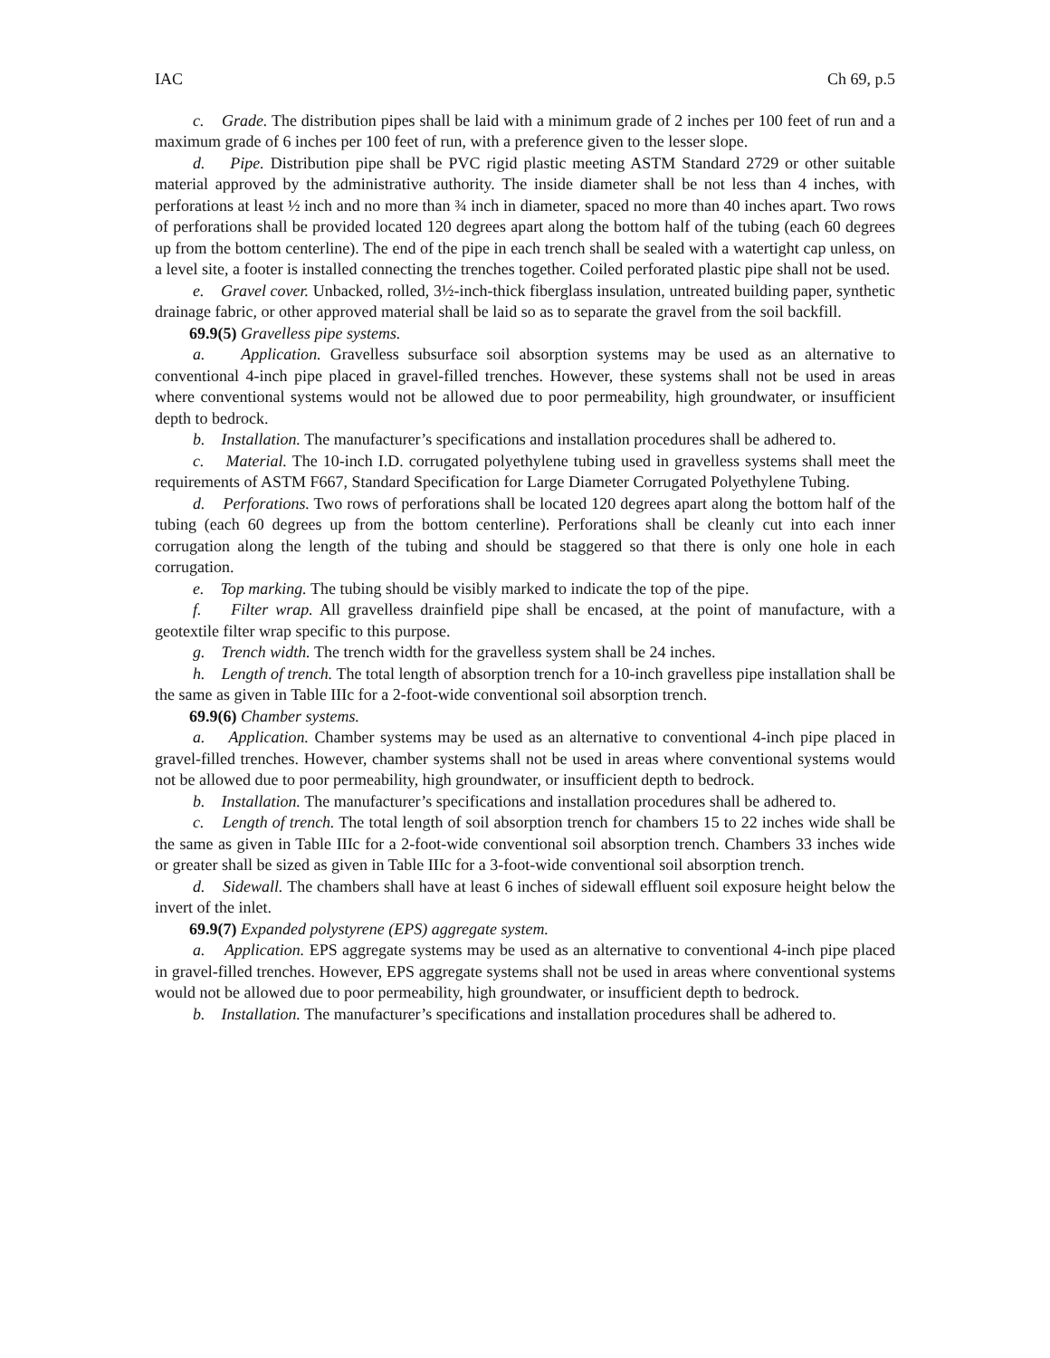IAC Ch 69, p.5
c. Grade. The distribution pipes shall be laid with a minimum grade of 2 inches per 100 feet of run and a maximum grade of 6 inches per 100 feet of run, with a preference given to the lesser slope.
d. Pipe. Distribution pipe shall be PVC rigid plastic meeting ASTM Standard 2729 or other suitable material approved by the administrative authority. The inside diameter shall be not less than 4 inches, with perforations at least ½ inch and no more than ¾ inch in diameter, spaced no more than 40 inches apart. Two rows of perforations shall be provided located 120 degrees apart along the bottom half of the tubing (each 60 degrees up from the bottom centerline). The end of the pipe in each trench shall be sealed with a watertight cap unless, on a level site, a footer is installed connecting the trenches together. Coiled perforated plastic pipe shall not be used.
e. Gravel cover. Unbacked, rolled, 3½-inch-thick fiberglass insulation, untreated building paper, synthetic drainage fabric, or other approved material shall be laid so as to separate the gravel from the soil backfill.
69.9(5) Gravelless pipe systems.
a. Application. Gravelless subsurface soil absorption systems may be used as an alternative to conventional 4-inch pipe placed in gravel-filled trenches. However, these systems shall not be used in areas where conventional systems would not be allowed due to poor permeability, high groundwater, or insufficient depth to bedrock.
b. Installation. The manufacturer’s specifications and installation procedures shall be adhered to.
c. Material. The 10-inch I.D. corrugated polyethylene tubing used in gravelless systems shall meet the requirements of ASTM F667, Standard Specification for Large Diameter Corrugated Polyethylene Tubing.
d. Perforations. Two rows of perforations shall be located 120 degrees apart along the bottom half of the tubing (each 60 degrees up from the bottom centerline). Perforations shall be cleanly cut into each inner corrugation along the length of the tubing and should be staggered so that there is only one hole in each corrugation.
e. Top marking. The tubing should be visibly marked to indicate the top of the pipe.
f. Filter wrap. All gravelless drainfield pipe shall be encased, at the point of manufacture, with a geotextile filter wrap specific to this purpose.
g. Trench width. The trench width for the gravelless system shall be 24 inches.
h. Length of trench. The total length of absorption trench for a 10-inch gravelless pipe installation shall be the same as given in Table IIIc for a 2-foot-wide conventional soil absorption trench.
69.9(6) Chamber systems.
a. Application. Chamber systems may be used as an alternative to conventional 4-inch pipe placed in gravel-filled trenches. However, chamber systems shall not be used in areas where conventional systems would not be allowed due to poor permeability, high groundwater, or insufficient depth to bedrock.
b. Installation. The manufacturer’s specifications and installation procedures shall be adhered to.
c. Length of trench. The total length of soil absorption trench for chambers 15 to 22 inches wide shall be the same as given in Table IIIc for a 2-foot-wide conventional soil absorption trench. Chambers 33 inches wide or greater shall be sized as given in Table IIIc for a 3-foot-wide conventional soil absorption trench.
d. Sidewall. The chambers shall have at least 6 inches of sidewall effluent soil exposure height below the invert of the inlet.
69.9(7) Expanded polystyrene (EPS) aggregate system.
a. Application. EPS aggregate systems may be used as an alternative to conventional 4-inch pipe placed in gravel-filled trenches. However, EPS aggregate systems shall not be used in areas where conventional systems would not be allowed due to poor permeability, high groundwater, or insufficient depth to bedrock.
b. Installation. The manufacturer’s specifications and installation procedures shall be adhered to.